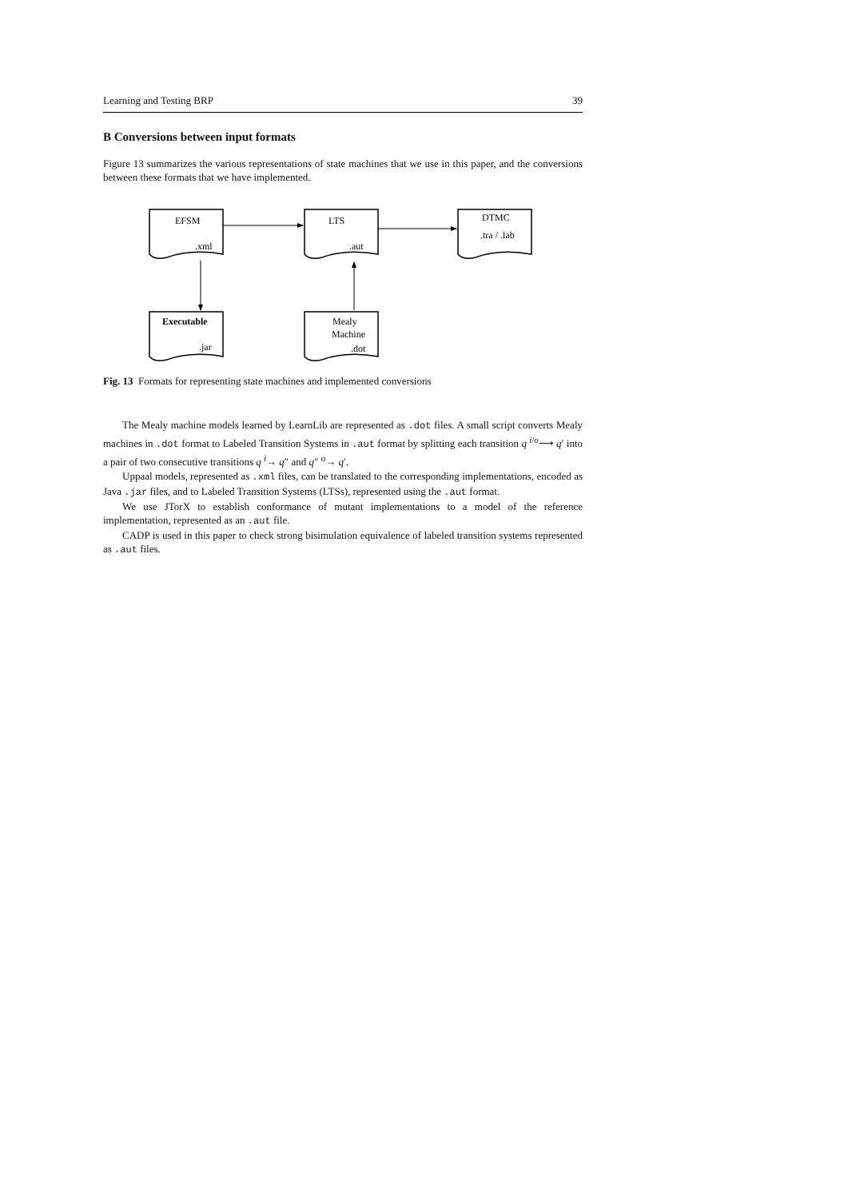Learning and Testing BRP 39
B Conversions between input formats
Figure 13 summarizes the various representations of state machines that we use in this paper, and the conversions between these formats that we have implemented.
EFSM
.xml
LTS
.aut
DTMC
.tra / .lab
Executable
.jar
Mealy
Machine
.dot
Fig. 13 Formats for representing state machines and implemented conversions
The Mealy machine models learned by LearnLib are represented as .dot files. A small script converts Mealy machines in .dot format to Labeled Transition Systems in .aut format by splitting each transition q <sup>i/o</sup>⟶ q′ into a pair of two consecutive transitions q <sup>i</sup>→ q″ and q″ <sup>o</sup>→ q′.
Uppaal models, represented as .xml files, can be translated to the corresponding implementations, encoded as Java .jar files, and to Labeled Transition Systems (LTSs), represented using the .aut format.
We use JTorX to establish conformance of mutant implementations to a model of the reference implementation, represented as an .aut file.
CADP is used in this paper to check strong bisimulation equivalence of labeled transition systems represented as .aut files.